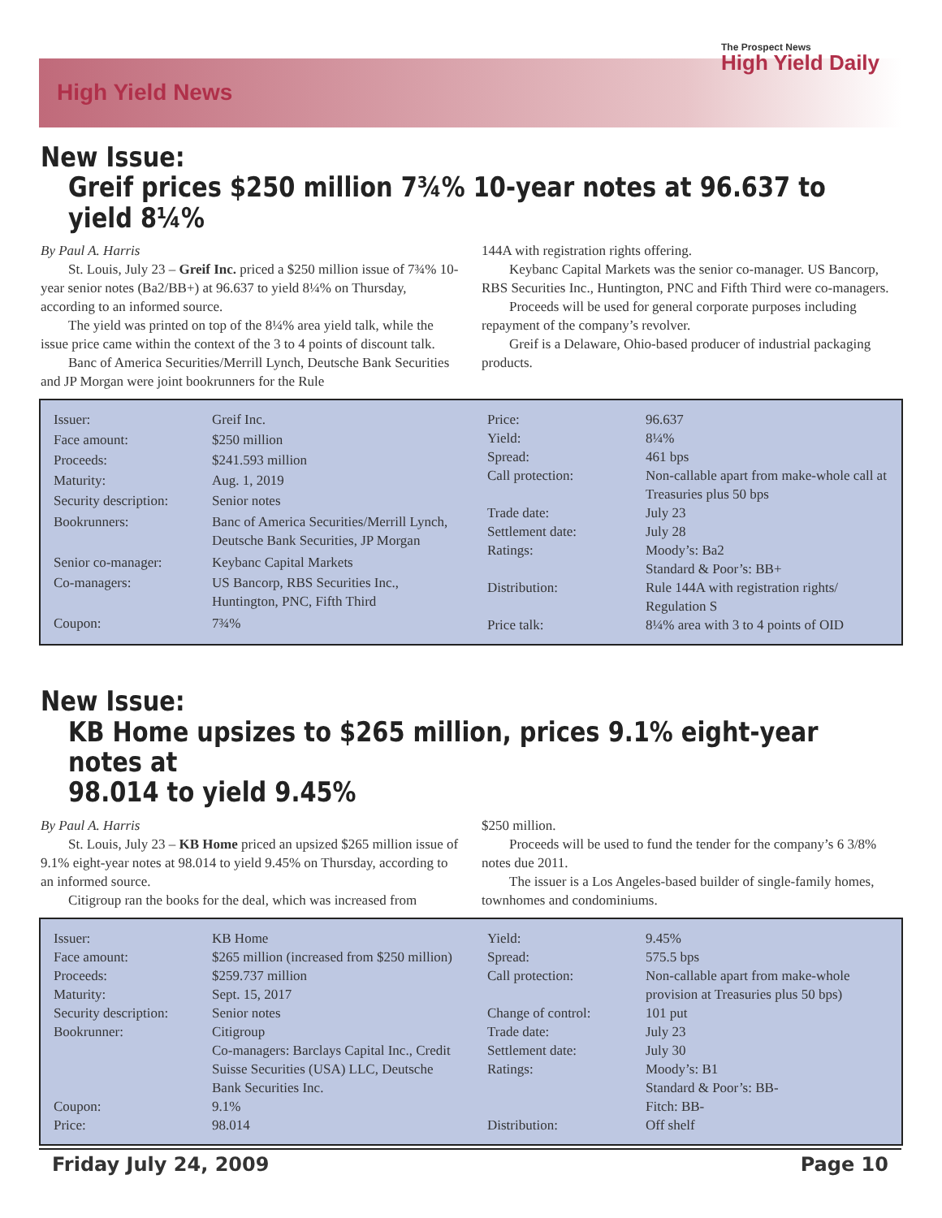High Yield News
The Prospect News
High Yield Daily
New Issue:
Greif prices $250 million 7¾% 10-year notes at 96.637 to yield 8¼%
By Paul A. Harris
St. Louis, July 23 – Greif Inc. priced a $250 million issue of 7¾% 10-year senior notes (Ba2/BB+) at 96.637 to yield 8¼% on Thursday, according to an informed source.
The yield was printed on top of the 8¼% area yield talk, while the issue price came within the context of the 3 to 4 points of discount talk.
Banc of America Securities/Merrill Lynch, Deutsche Bank Securities and JP Morgan were joint bookrunners for the Rule
144A with registration rights offering.
Keybanc Capital Markets was the senior co-manager. US Bancorp, RBS Securities Inc., Huntington, PNC and Fifth Third were co-managers.
Proceeds will be used for general corporate purposes including repayment of the company’s revolver.
Greif is a Delaware, Ohio-based producer of industrial packaging products.
| Issuer: | Greif Inc. |
| Face amount: | $250 million |
| Proceeds: | $241.593 million |
| Maturity: | Aug. 1, 2019 |
| Security description: | Senior notes |
| Bookrunners: | Banc of America Securities/Merrill Lynch, Deutsche Bank Securities, JP Morgan |
| Senior co-manager: | Keybanc Capital Markets |
| Co-managers: | US Bancorp, RBS Securities Inc., Huntington, PNC, Fifth Third |
| Coupon: | 7¾% |
| Price: | 96.637 |
| Yield: | 8¼% |
| Spread: | 461 bps |
| Call protection: | Non-callable apart from make-whole call at Treasuries plus 50 bps |
| Trade date: | July 23 |
| Settlement date: | July 28 |
| Ratings: | Moody’s: Ba2 Standard & Poor’s: BB+ |
| Distribution: | Rule 144A with registration rights/ Regulation S |
| Price talk: | 8¼% area with 3 to 4 points of OID |
New Issue:
KB Home upsizes to $265 million, prices 9.1% eight-year notes at
98.014 to yield 9.45%
By Paul A. Harris
St. Louis, July 23 – KB Home priced an upsized $265 million issue of 9.1% eight-year notes at 98.014 to yield 9.45% on Thursday, according to an informed source.
Citigroup ran the books for the deal, which was increased from
$250 million.
Proceeds will be used to fund the tender for the company’s 6 3/8% notes due 2011.
The issuer is a Los Angeles-based builder of single-family homes, townhomes and condominiums.
| Issuer: | KB Home |
| Face amount: | $265 million (increased from $250 million) |
| Proceeds: | $259.737 million |
| Maturity: | Sept. 15, 2017 |
| Security description: | Senior notes |
| Bookrunner: | Citigroup Co-managers: Barclays Capital Inc., Credit Suisse Securities (USA) LLC, Deutsche Bank Securities Inc. |
| Coupon: | 9.1% |
| Price: | 98.014 |
| Yield: | 9.45% |
| Spread: | 575.5 bps |
| Call protection: | Non-callable apart from make-whole provision at Treasuries plus 50 bps) |
| Change of control: | 101 put |
| Trade date: | July 23 |
| Settlement date: | July 30 |
| Ratings: | Moody’s: B1 Standard & Poor’s: BB- Fitch: BB- |
| Distribution: | Off shelf |
Friday July 24, 2009 Page 10